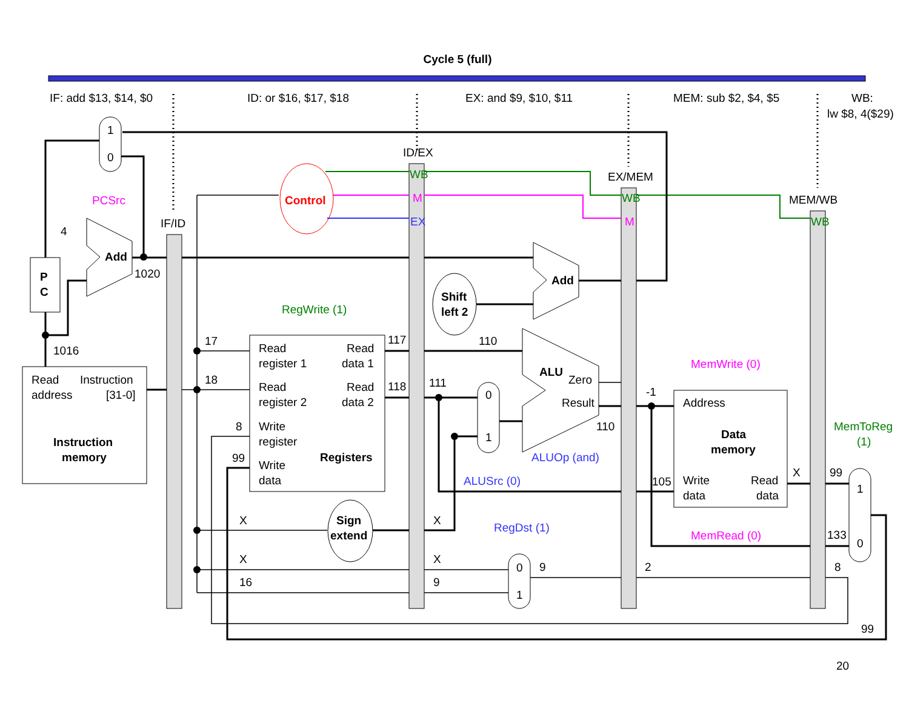Cycle 5 (full)
IF: add $13, $14, $0
ID: or $16, $17, $18
EX: and $9, $10, $11
MEM: sub $2, $4, $5
WB:
lw $8, 4($29)
IF/ID
ID/EX
EX/MEM
MEM/WB
1
0
PCSrc
P
C
Add
4
1020
1016
Read
Instruction
address
[31-0]
Instruction
memory
Control
WB
M
EX
WB
M
WB
RegWrite (1)
Read
register 1
Read
data 1
Read
register 2
Read
data 2
Write
register
Registers
Write
data
17
18
8
99
117
118
Shift
left 2
Add
ALU
Zero
Result
110
111
110
0
1
ALUSrc (0)
ALUOp (and)
Sign
extend
X
X
16
X
X
9
0
1
9
RegDst (1)
-1
105
2
Address
Data
memory
Write
data
Read
data
MemWrite (0)
MemRead (0)
X
99
133
8
99
MemToReg
(1)
1
0
20